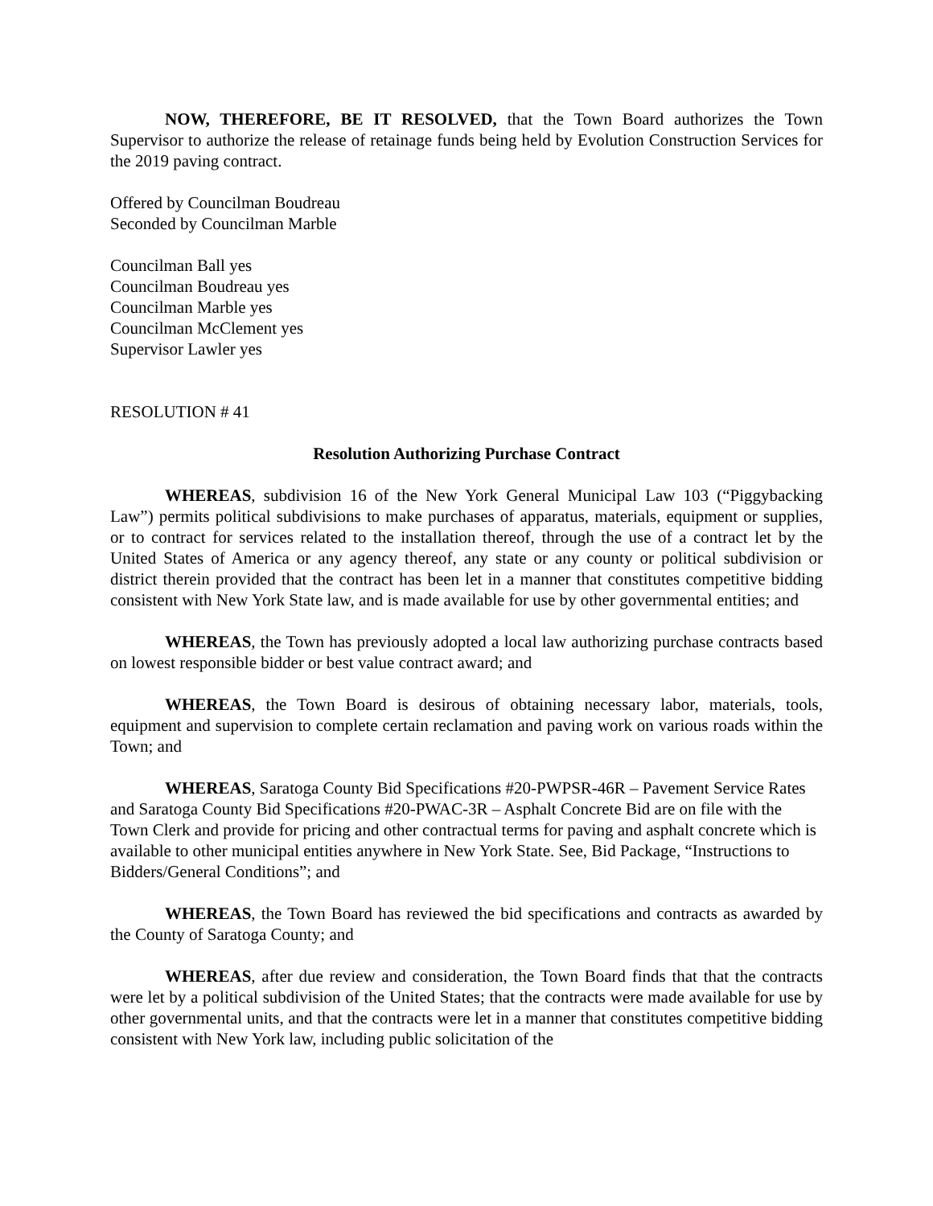NOW, THEREFORE, BE IT RESOLVED, that the Town Board authorizes the Town Supervisor to authorize the release of retainage funds being held by Evolution Construction Services for the 2019 paving contract.
Offered by Councilman Boudreau
Seconded by Councilman Marble
Councilman Ball yes
Councilman Boudreau yes
Councilman Marble yes
Councilman McClement yes
Supervisor Lawler yes
RESOLUTION # 41
Resolution Authorizing Purchase Contract
WHEREAS, subdivision 16 of the New York General Municipal Law 103 (“Piggybacking Law”) permits political subdivisions to make purchases of apparatus, materials, equipment or supplies, or to contract for services related to the installation thereof, through the use of a contract let by the United States of America or any agency thereof, any state or any county or political subdivision or district therein provided that the contract has been let in a manner that constitutes competitive bidding consistent with New York State law, and is made available for use by other governmental entities; and
WHEREAS, the Town has previously adopted a local law authorizing purchase contracts based on lowest responsible bidder or best value contract award; and
WHEREAS, the Town Board is desirous of obtaining necessary labor, materials, tools, equipment and supervision to complete certain reclamation and paving work on various roads within the Town; and
WHEREAS, Saratoga County Bid Specifications #20-PWPSR-46R – Pavement Service Rates and Saratoga County Bid Specifications #20-PWAC-3R – Asphalt Concrete Bid are on file with the Town Clerk and provide for pricing and other contractual terms for paving and asphalt concrete which is available to other municipal entities anywhere in New York State. See, Bid Package, “Instructions to Bidders/General Conditions”; and
WHEREAS, the Town Board has reviewed the bid specifications and contracts as awarded by the County of Saratoga County; and
WHEREAS, after due review and consideration, the Town Board finds that that the contracts were let by a political subdivision of the United States; that the contracts were made available for use by other governmental units, and that the contracts were let in a manner that constitutes competitive bidding consistent with New York law, including public solicitation of the